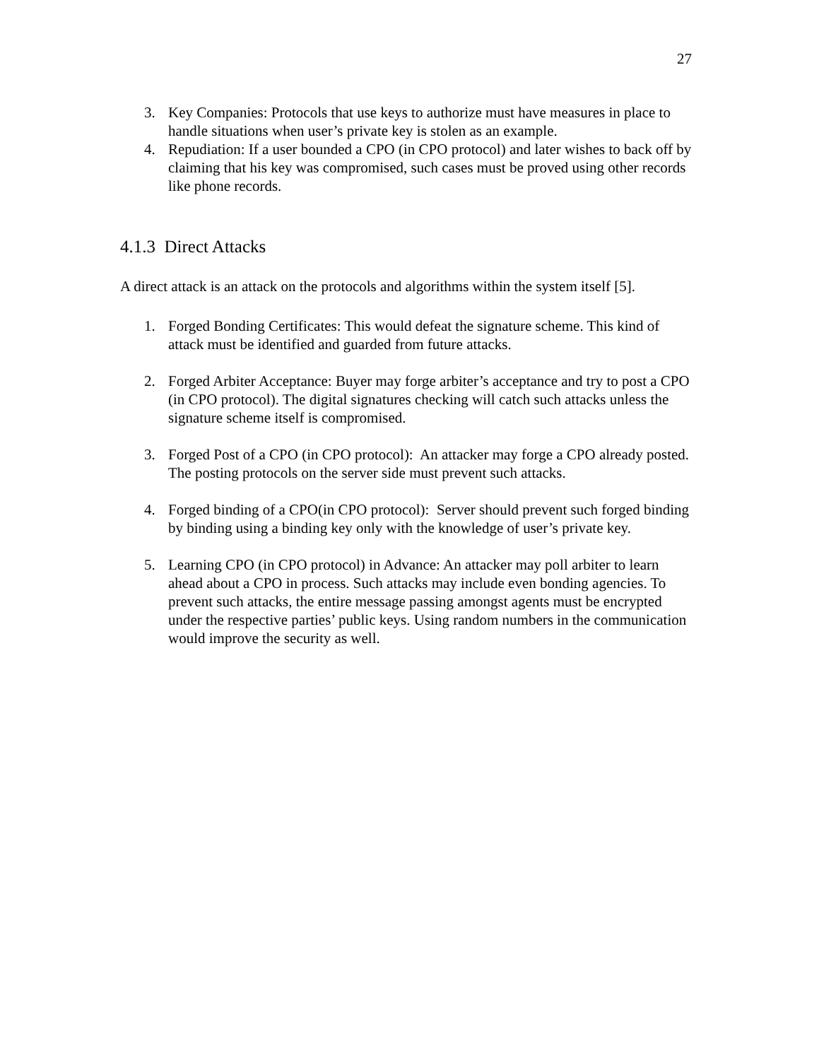27
3. Key Companies: Protocols that use keys to authorize must have measures in place to handle situations when user’s private key is stolen as an example.
4. Repudiation: If a user bounded a CPO (in CPO protocol) and later wishes to back off by claiming that his key was compromised, such cases must be proved using other records like phone records.
4.1.3 Direct Attacks
A direct attack is an attack on the protocols and algorithms within the system itself [5].
1. Forged Bonding Certificates: This would defeat the signature scheme. This kind of attack must be identified and guarded from future attacks.
2. Forged Arbiter Acceptance: Buyer may forge arbiter’s acceptance and try to post a CPO (in CPO protocol). The digital signatures checking will catch such attacks unless the signature scheme itself is compromised.
3. Forged Post of a CPO (in CPO protocol): An attacker may forge a CPO already posted. The posting protocols on the server side must prevent such attacks.
4. Forged binding of a CPO(in CPO protocol): Server should prevent such forged binding by binding using a binding key only with the knowledge of user’s private key.
5. Learning CPO (in CPO protocol) in Advance: An attacker may poll arbiter to learn ahead about a CPO in process. Such attacks may include even bonding agencies. To prevent such attacks, the entire message passing amongst agents must be encrypted under the respective parties’ public keys. Using random numbers in the communication would improve the security as well.